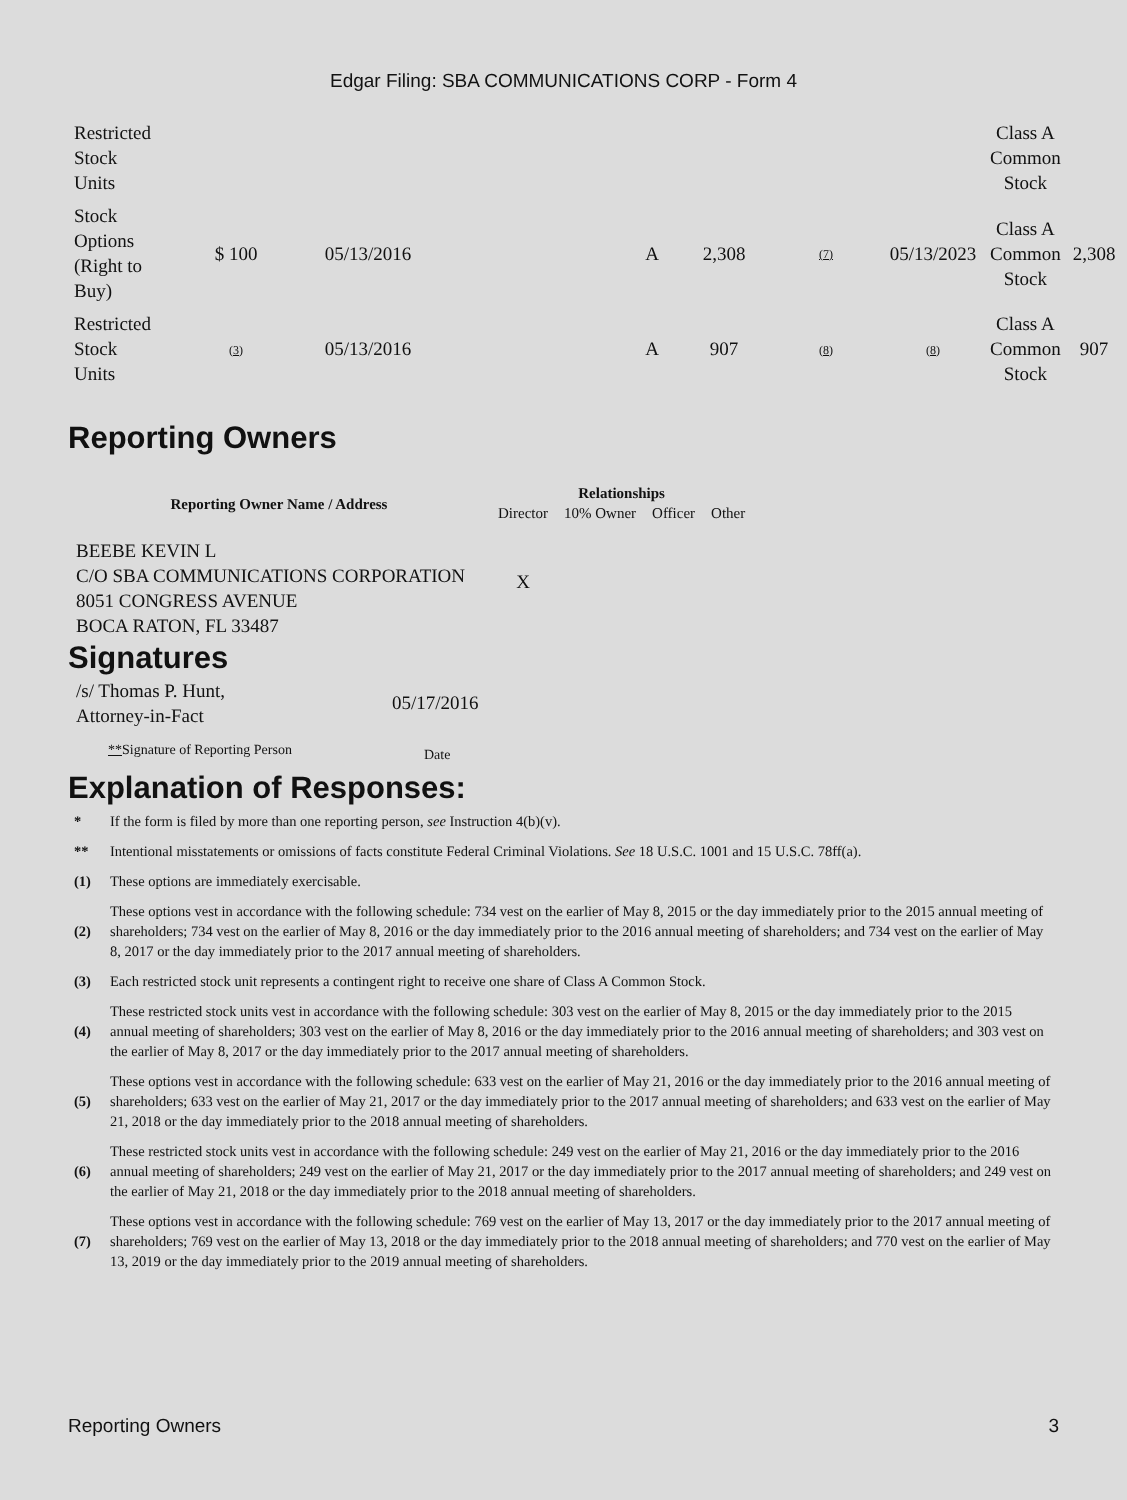Edgar Filing: SBA COMMUNICATIONS CORP - Form 4
| Restricted Stock Units | | | | | | | | Class A Common Stock | |
| Stock Options (Right to Buy) | $ 100 | 05/13/2016 | | A | 2,308 | (7) | 05/13/2023 | Class A Common Stock | 2,308 |
| Restricted Stock Units | (3) | 05/13/2016 | | A | 907 | (8) | (8) | Class A Common Stock | 907 |
Reporting Owners
| Reporting Owner Name / Address | Relationships | | | |
| --- | --- | --- | --- | --- |
| | Director | 10% Owner | Officer | Other |
| BEEBE KEVIN L C/O SBA COMMUNICATIONS CORPORATION 8051 CONGRESS AVENUE BOCA RATON, FL 33487 | X | | | |
Signatures
| /s/ Thomas P. Hunt, Attorney-in-Fact | 05/17/2016 |
| ** Signature of Reporting Person | Date |
Explanation of Responses:
| * | If the form is filed by more than one reporting person, see Instruction 4(b)(v). |
| ** | Intentional misstatements or omissions of facts constitute Federal Criminal Violations. See 18 U.S.C. 1001 and 15 U.S.C. 78ff(a). |
| (1) | These options are immediately exercisable. |
| (2) | These options vest in accordance with the following schedule: 734 vest on the earlier of May 8, 2015 or the day immediately prior to the 2015 annual meeting of shareholders; 734 vest on the earlier of May 8, 2016 or the day immediately prior to the 2016 annual meeting of shareholders; and 734 vest on the earlier of May 8, 2017 or the day immediately prior to the 2017 annual meeting of shareholders. |
| (3) | Each restricted stock unit represents a contingent right to receive one share of Class A Common Stock. |
| (4) | These restricted stock units vest in accordance with the following schedule: 303 vest on the earlier of May 8, 2015 or the day immediately prior to the 2015 annual meeting of shareholders; 303 vest on the earlier of May 8, 2016 or the day immediately prior to the 2016 annual meeting of shareholders; and 303 vest on the earlier of May 8, 2017 or the day immediately prior to the 2017 annual meeting of shareholders. |
| (5) | These options vest in accordance with the following schedule: 633 vest on the earlier of May 21, 2016 or the day immediately prior to the 2016 annual meeting of shareholders; 633 vest on the earlier of May 21, 2017 or the day immediately prior to the 2017 annual meeting of shareholders; and 633 vest on the earlier of May 21, 2018 or the day immediately prior to the 2018 annual meeting of shareholders. |
| (6) | These restricted stock units vest in accordance with the following schedule: 249 vest on the earlier of May 21, 2016 or the day immediately prior to the 2016 annual meeting of shareholders; 249 vest on the earlier of May 21, 2017 or the day immediately prior to the 2017 annual meeting of shareholders; and 249 vest on the earlier of May 21, 2018 or the day immediately prior to the 2018 annual meeting of shareholders. |
| (7) | These options vest in accordance with the following schedule: 769 vest on the earlier of May 13, 2017 or the day immediately prior to the 2017 annual meeting of shareholders; 769 vest on the earlier of May 13, 2018 or the day immediately prior to the 2018 annual meeting of shareholders; and 770 vest on the earlier of May 13, 2019 or the day immediately prior to the 2019 annual meeting of shareholders. |
Reporting Owners 3